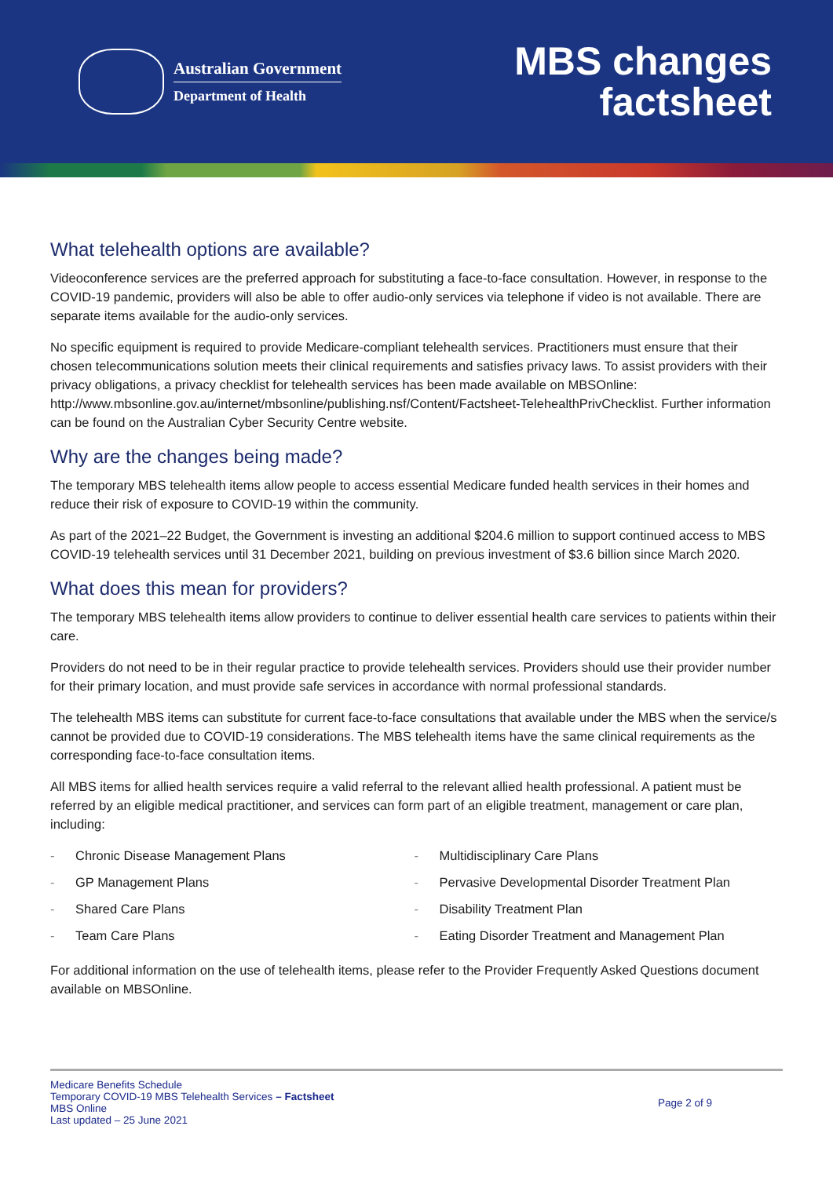Australian Government
Department of Health
MBS changes
factsheet
What telehealth options are available?
Videoconference services are the preferred approach for substituting a face-to-face consultation. However, in response to the COVID-19 pandemic, providers will also be able to offer audio-only services via telephone if video is not available. There are separate items available for the audio-only services.
No specific equipment is required to provide Medicare-compliant telehealth services. Practitioners must ensure that their chosen telecommunications solution meets their clinical requirements and satisfies privacy laws. To assist providers with their privacy obligations, a privacy checklist for telehealth services has been made available on MBSOnline: http://www.mbsonline.gov.au/internet/mbsonline/publishing.nsf/Content/Factsheet-TelehealthPrivChecklist. Further information can be found on the Australian Cyber Security Centre website.
Why are the changes being made?
The temporary MBS telehealth items allow people to access essential Medicare funded health services in their homes and reduce their risk of exposure to COVID-19 within the community.
As part of the 2021–22 Budget, the Government is investing an additional $204.6 million to support continued access to MBS COVID-19 telehealth services until 31 December 2021, building on previous investment of $3.6 billion since March 2020.
What does this mean for providers?
The temporary MBS telehealth items allow providers to continue to deliver essential health care services to patients within their care.
Providers do not need to be in their regular practice to provide telehealth services. Providers should use their provider number for their primary location, and must provide safe services in accordance with normal professional standards.
The telehealth MBS items can substitute for current face-to-face consultations that available under the MBS when the service/s cannot be provided due to COVID-19 considerations. The MBS telehealth items have the same clinical requirements as the corresponding face-to-face consultation items.
All MBS items for allied health services require a valid referral to the relevant allied health professional. A patient must be referred by an eligible medical practitioner, and services can form part of an eligible treatment, management or care plan, including:
- Chronic Disease Management Plans
- GP Management Plans
- Shared Care Plans
- Team Care Plans
- Multidisciplinary Care Plans
- Pervasive Developmental Disorder Treatment Plan
- Disability Treatment Plan
- Eating Disorder Treatment and Management Plan
For additional information on the use of telehealth items, please refer to the Provider Frequently Asked Questions document available on MBSOnline.
Medicare Benefits Schedule
Temporary COVID-19 MBS Telehealth Services – Factsheet
MBS Online
Last updated – 25 June 2021
Page 2 of 9